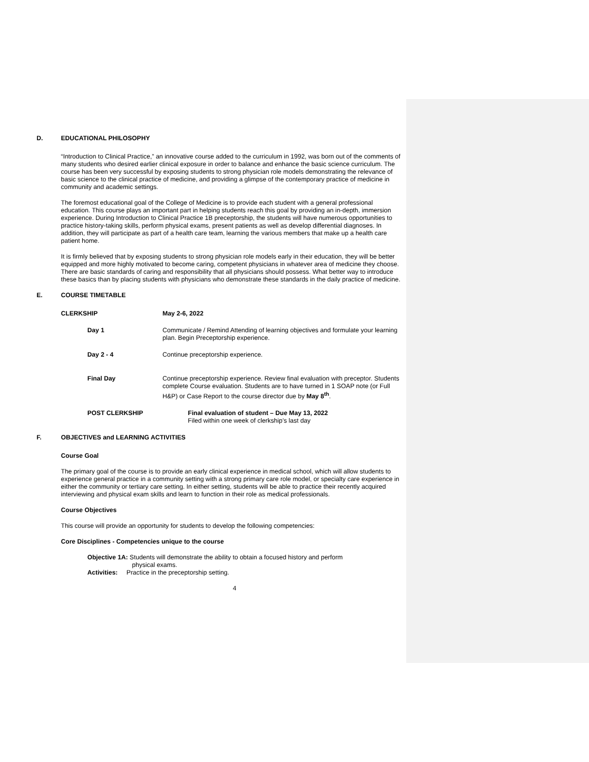D. EDUCATIONAL PHILOSOPHY
“Introduction to Clinical Practice,” an innovative course added to the curriculum in 1992, was born out of the comments of many students who desired earlier clinical exposure in order to balance and enhance the basic science curriculum. The course has been very successful by exposing students to strong physician role models demonstrating the relevance of basic science to the clinical practice of medicine, and providing a glimpse of the contemporary practice of medicine in community and academic settings.
The foremost educational goal of the College of Medicine is to provide each student with a general professional education. This course plays an important part in helping students reach this goal by providing an in-depth, immersion experience. During Introduction to Clinical Practice 1B preceptorship, the students will have numerous opportunities to practice history-taking skills, perform physical exams, present patients as well as develop differential diagnoses. In addition, they will participate as part of a health care team, learning the various members that make up a health care patient home.
It is firmly believed that by exposing students to strong physician role models early in their education, they will be better equipped and more highly motivated to become caring, competent physicians in whatever area of medicine they choose. There are basic standards of caring and responsibility that all physicians should possess. What better way to introduce these basics than by placing students with physicians who demonstrate these standards in the daily practice of medicine.
E. COURSE TIMETABLE
| CLERKSHIP | May 2-6, 2022 |
| Day 1 | Communicate / Remind Attending of learning objectives and formulate your learning plan. Begin Preceptorship experience. |
| Day 2 - 4 | Continue preceptorship experience. |
| Final Day | Continue preceptorship experience. Review final evaluation with preceptor. Students complete Course evaluation. Students are to have turned in 1 SOAP note (or Full H&P) or Case Report to the course director due by May 8<sup>th</sup> . |
| POST CLERKSHIP | Final evaluation of student – Due May 13, 2022 Filed within one week of clerkship’s last day |
F. OBJECTIVES and LEARNING ACTIVITIES
Course Goal
The primary goal of the course is to provide an early clinical experience in medical school, which will allow students to experience general practice in a community setting with a strong primary care role model, or specialty care experience in either the community or tertiary care setting. In either setting, students will be able to practice their recently acquired interviewing and physical exam skills and learn to function in their role as medical professionals.
Course Objectives
This course will provide an opportunity for students to develop the following competencies:
Core Disciplines - Competencies unique to the course
Objective 1A: Students will demonstrate the ability to obtain a focused history and perform
physical exams.
Activities: Practice in the preceptorship setting.
4